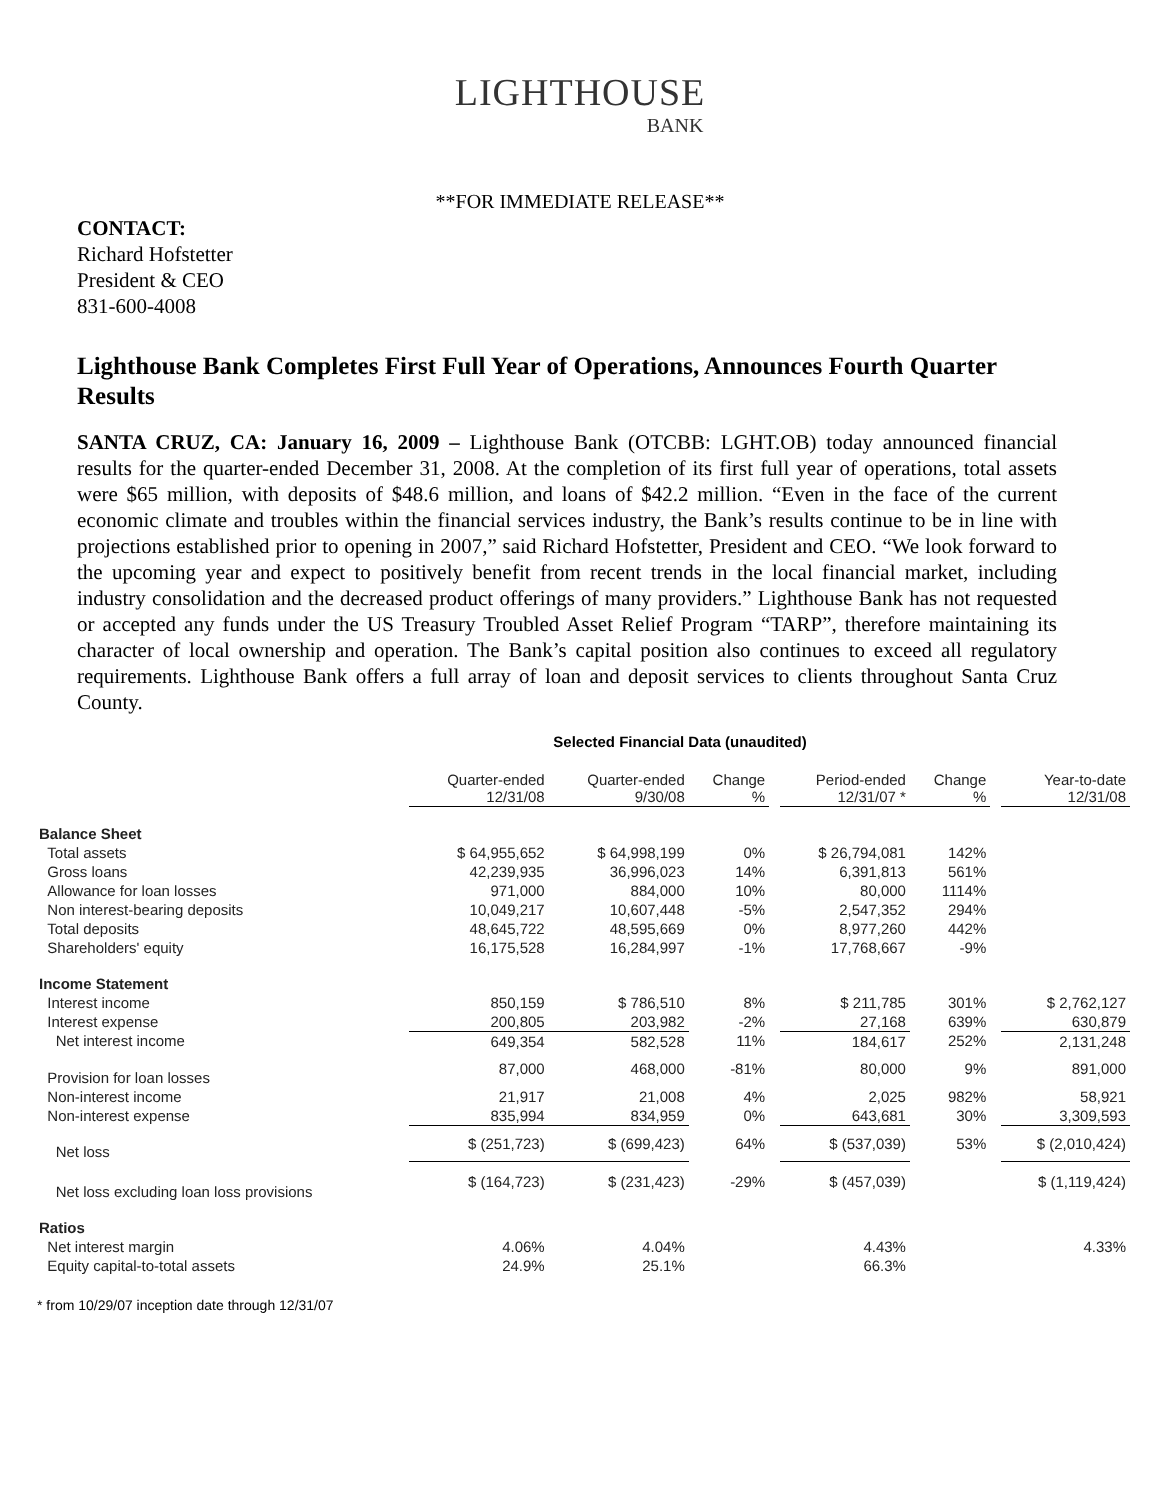LIGHTHOUSE
BANK
**FOR IMMEDIATE RELEASE**
CONTACT:
Richard Hofstetter
President & CEO
831-600-4008
Lighthouse Bank Completes First Full Year of Operations, Announces Fourth Quarter Results
SANTA CRUZ, CA: January 16, 2009 – Lighthouse Bank (OTCBB: LGHT.OB) today announced financial results for the quarter-ended December 31, 2008. At the completion of its first full year of operations, total assets were $65 million, with deposits of $48.6 million, and loans of $42.2 million. “Even in the face of the current economic climate and troubles within the financial services industry, the Bank’s results continue to be in line with projections established prior to opening in 2007,” said Richard Hofstetter, President and CEO. “We look forward to the upcoming year and expect to positively benefit from recent trends in the local financial market, including industry consolidation and the decreased product offerings of many providers.” Lighthouse Bank has not requested or accepted any funds under the US Treasury Troubled Asset Relief Program “TARP”, therefore maintaining its character of local ownership and operation. The Bank’s capital position also continues to exceed all regulatory requirements. Lighthouse Bank offers a full array of loan and deposit services to clients throughout Santa Cruz County.
Selected Financial Data (unaudited)
| | Quarter-ended 12/31/08 | Quarter-ended 9/30/08 | Change % | | Period-ended 12/31/07 * | Change % | | Year-to-date 12/31/08 |
| Balance Sheet | | | | | | | | |
| Total assets | $ 64,955,652 | $ 64,998,199 | 0% | | $ 26,794,081 | 142% | | |
| Gross loans | 42,239,935 | 36,996,023 | 14% | | 6,391,813 | 561% | | |
| Allowance for loan losses | 971,000 | 884,000 | 10% | | 80,000 | 1114% | | |
| Non interest-bearing deposits | 10,049,217 | 10,607,448 | -5% | | 2,547,352 | 294% | | |
| Total deposits | 48,645,722 | 48,595,669 | 0% | | 8,977,260 | 442% | | |
| Shareholders' equity | 16,175,528 | 16,284,997 | -1% | | 17,768,667 | -9% | | |
| Income Statement | | | | | | | | |
| Interest income | 850,159 | $ 786,510 | 8% | | $ 211,785 | 301% | | $ 2,762,127 |
| Interest expense | 200,805 | 203,982 | -2% | | 27,168 | 639% | | 630,879 |
| Net interest income | 649,354 | 582,528 | 11% | | 184,617 | 252% | | 2,131,248 |
| Provision for loan losses | 87,000 | 468,000 | -81% | | 80,000 | 9% | | 891,000 |
| Non-interest income | 21,917 | 21,008 | 4% | | 2,025 | 982% | | 58,921 |
| Non-interest expense | 835,994 | 834,959 | 0% | | 643,681 | 30% | | 3,309,593 |
| Net loss | $ (251,723) | $ (699,423) | 64% | | $ (537,039) | 53% | | $ (2,010,424) |
| Net loss excluding loan loss provisions | $ (164,723) | $ (231,423) | -29% | | $ (457,039) | | | $ (1,119,424) |
| Ratios | | | | | | | | |
| Net interest margin | 4.06% | 4.04% | | | 4.43% | | | 4.33% |
| Equity capital-to-total assets | 24.9% | 25.1% | | | 66.3% | | | |
* from 10/29/07 inception date through 12/31/07